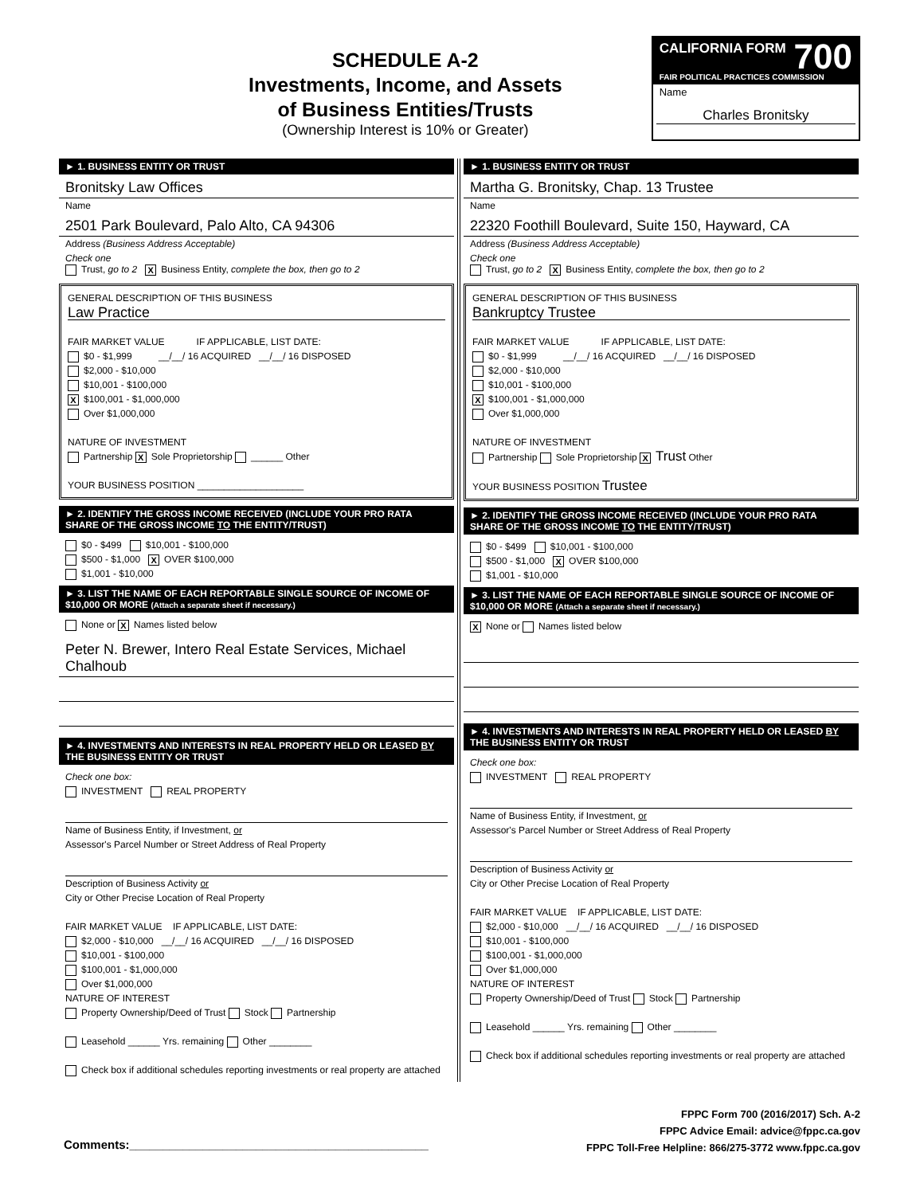SCHEDULE A-2
Investments, Income, and Assets
of Business Entities/Trusts
(Ownership Interest is 10% or Greater)
CALIFORNIA FORM 700
FAIR POLITICAL PRACTICES COMMISSION
Name
Charles Bronitsky
► 1. BUSINESS ENTITY OR TRUST
Bronitsky Law Offices
Name
2501 Park Boulevard, Palo Alto, CA 94306
Address (Business Address Acceptable)
Check one
Trust, go to 2 X Business Entity, complete the box, then go to 2
GENERAL DESCRIPTION OF THIS BUSINESS
Law Practice
FAIR MARKET VALUE IF APPLICABLE, LIST DATE:
$0 - $1,999 __/__/ 16 ACQUIRED __/__/ 16 DISPOSED
$2,000 - $10,000
$10,001 - $100,000
X $100,001 - $1,000,000
Over $1,000,000
NATURE OF INVESTMENT
Partnership X Sole Proprietorship ______ Other
YOUR BUSINESS POSITION ____________________
► 2. IDENTIFY THE GROSS INCOME RECEIVED (INCLUDE YOUR PRO RATA SHARE OF THE GROSS INCOME TO THE ENTITY/TRUST)
$0 - $499 $10,001 - $100,000
$500 - $1,000 X OVER $100,000
$1,001 - $10,000
► 3. LIST THE NAME OF EACH REPORTABLE SINGLE SOURCE OF INCOME OF $10,000 OR MORE (Attach a separate sheet if necessary.)
None or X Names listed below
Peter N. Brewer, Intero Real Estate Services, Michael Chalhoub
► 4. INVESTMENTS AND INTERESTS IN REAL PROPERTY HELD OR LEASED BY THE BUSINESS ENTITY OR TRUST
Check one box:
INVESTMENT REAL PROPERTY
Name of Business Entity, if Investment, or
Assessor's Parcel Number or Street Address of Real Property
Description of Business Activity or
City or Other Precise Location of Real Property
FAIR MARKET VALUE IF APPLICABLE, LIST DATE:
$2,000 - $10,000 __/__/ 16 ACQUIRED __/__/ 16 DISPOSED
$10,001 - $100,000
$100,001 - $1,000,000
Over $1,000,000
NATURE OF INTEREST
Property Ownership/Deed of Trust Stock Partnership
Leasehold ______ Yrs. remaining Other ________
Check box if additional schedules reporting investments or real property are attached
► 1. BUSINESS ENTITY OR TRUST
Martha G. Bronitsky, Chap. 13 Trustee
Name
22320 Foothill Boulevard, Suite 150, Hayward, CA
Address (Business Address Acceptable)
Check one
Trust, go to 2 X Business Entity, complete the box, then go to 2
GENERAL DESCRIPTION OF THIS BUSINESS
Bankruptcy Trustee
FAIR MARKET VALUE IF APPLICABLE, LIST DATE:
$0 - $1,999 __/__/ 16 ACQUIRED __/__/ 16 DISPOSED
$2,000 - $10,000
$10,001 - $100,000
X $100,001 - $1,000,000
Over $1,000,000
NATURE OF INVESTMENT
Partnership Sole Proprietorship X Trust Other
YOUR BUSINESS POSITION Trustee
► 2. IDENTIFY THE GROSS INCOME RECEIVED (INCLUDE YOUR PRO RATA SHARE OF THE GROSS INCOME TO THE ENTITY/TRUST)
$0 - $499 $10,001 - $100,000
$500 - $1,000 X OVER $100,000
$1,001 - $10,000
► 3. LIST THE NAME OF EACH REPORTABLE SINGLE SOURCE OF INCOME OF $10,000 OR MORE (Attach a separate sheet if necessary.)
X None or Names listed below
► 4. INVESTMENTS AND INTERESTS IN REAL PROPERTY HELD OR LEASED BY THE BUSINESS ENTITY OR TRUST
Check one box:
INVESTMENT REAL PROPERTY
Name of Business Entity, if Investment, or
Assessor's Parcel Number or Street Address of Real Property
Description of Business Activity or
City or Other Precise Location of Real Property
FAIR MARKET VALUE IF APPLICABLE, LIST DATE:
$2,000 - $10,000 __/__/ 16 ACQUIRED __/__/ 16 DISPOSED
$10,001 - $100,000
$100,001 - $1,000,000
Over $1,000,000
NATURE OF INTEREST
Property Ownership/Deed of Trust Stock Partnership
Leasehold ______ Yrs. remaining Other ________
Check box if additional schedules reporting investments or real property are attached
Comments:_____________________________________________
FPPC Form 700 (2016/2017) Sch. A-2
FPPC Advice Email: advice@fppc.ca.gov
FPPC Toll-Free Helpline: 866/275-3772 www.fppc.ca.gov